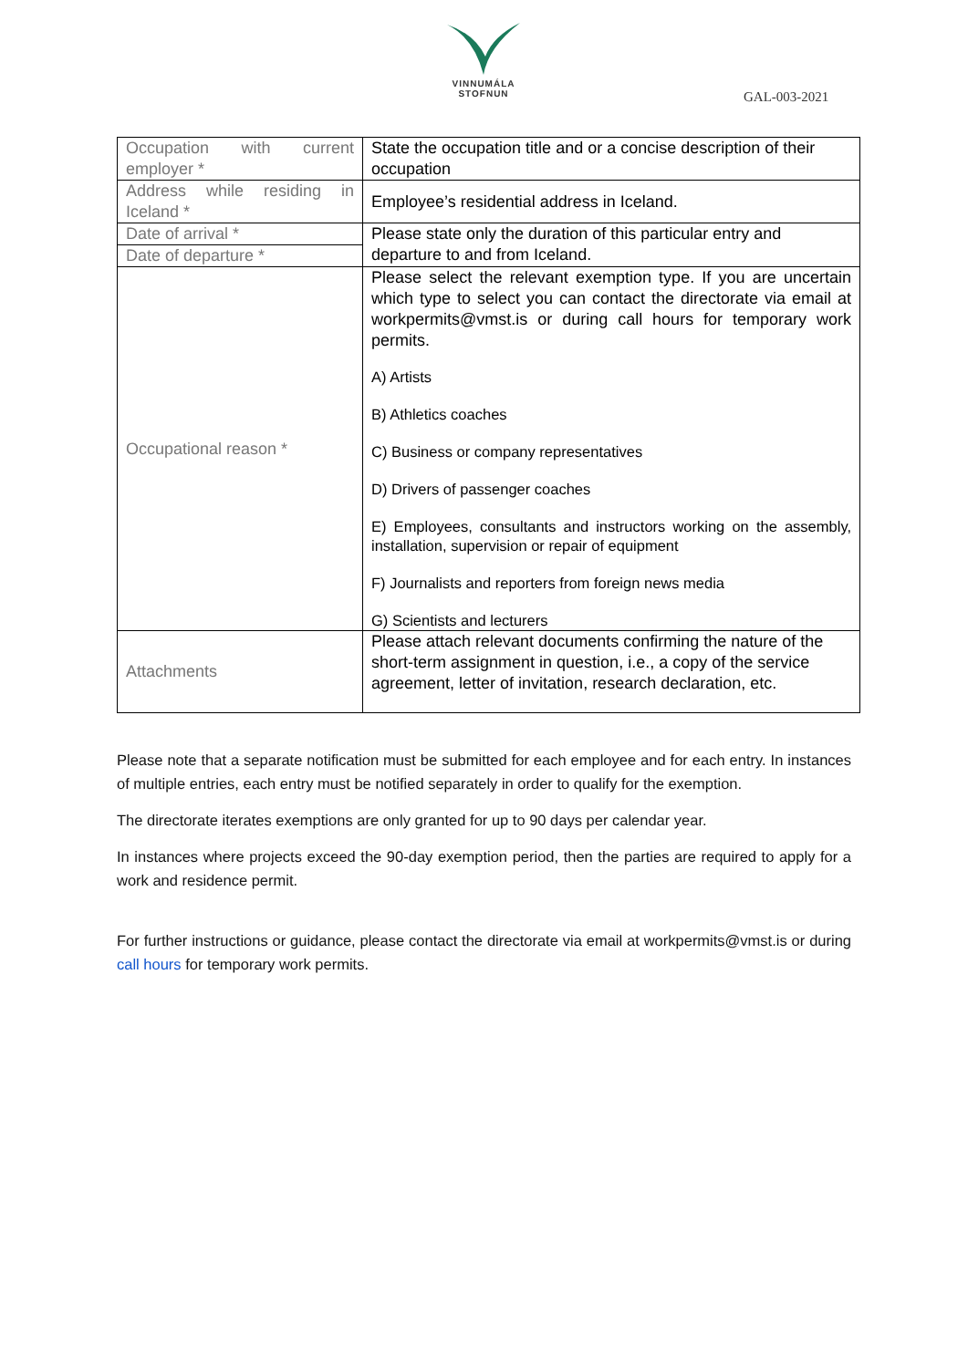VINNUMÁLA
STOFNUN
GAL-003-2021
| Occupation with current employer * | State the occupation title and or a concise description of their occupation |
| Address while residing in Iceland * | Employee’s residential address in Iceland. |
| Date of arrival * | Please state only the duration of this particular entry and departure to and from Iceland. |
| Date of departure * | |
| Occupational reason * | Please select the relevant exemption type. If you are uncertain which type to select you can contact the directorate via email at workpermits@vmst.is or during call hours for temporary work permits. A) Artists B) Athletics coaches C) Business or company representatives D) Drivers of passenger coaches E) Employees, consultants and instructors working on the assembly, installation, supervision or repair of equipment F) Journalists and reporters from foreign news media G) Scientists and lecturers |
| Attachments | Please attach relevant documents confirming the nature of the short-term assignment in question, i.e., a copy of the service agreement, letter of invitation, research declaration, etc. |
Please note that a separate notification must be submitted for each employee and for each entry. In instances of multiple entries, each entry must be notified separately in order to qualify for the exemption.
The directorate iterates exemptions are only granted for up to 90 days per calendar year.
In instances where projects exceed the 90-day exemption period, then the parties are required to apply for a work and residence permit.
For further instructions or guidance, please contact the directorate via email at workpermits@vmst.is or during call hours for temporary work permits.